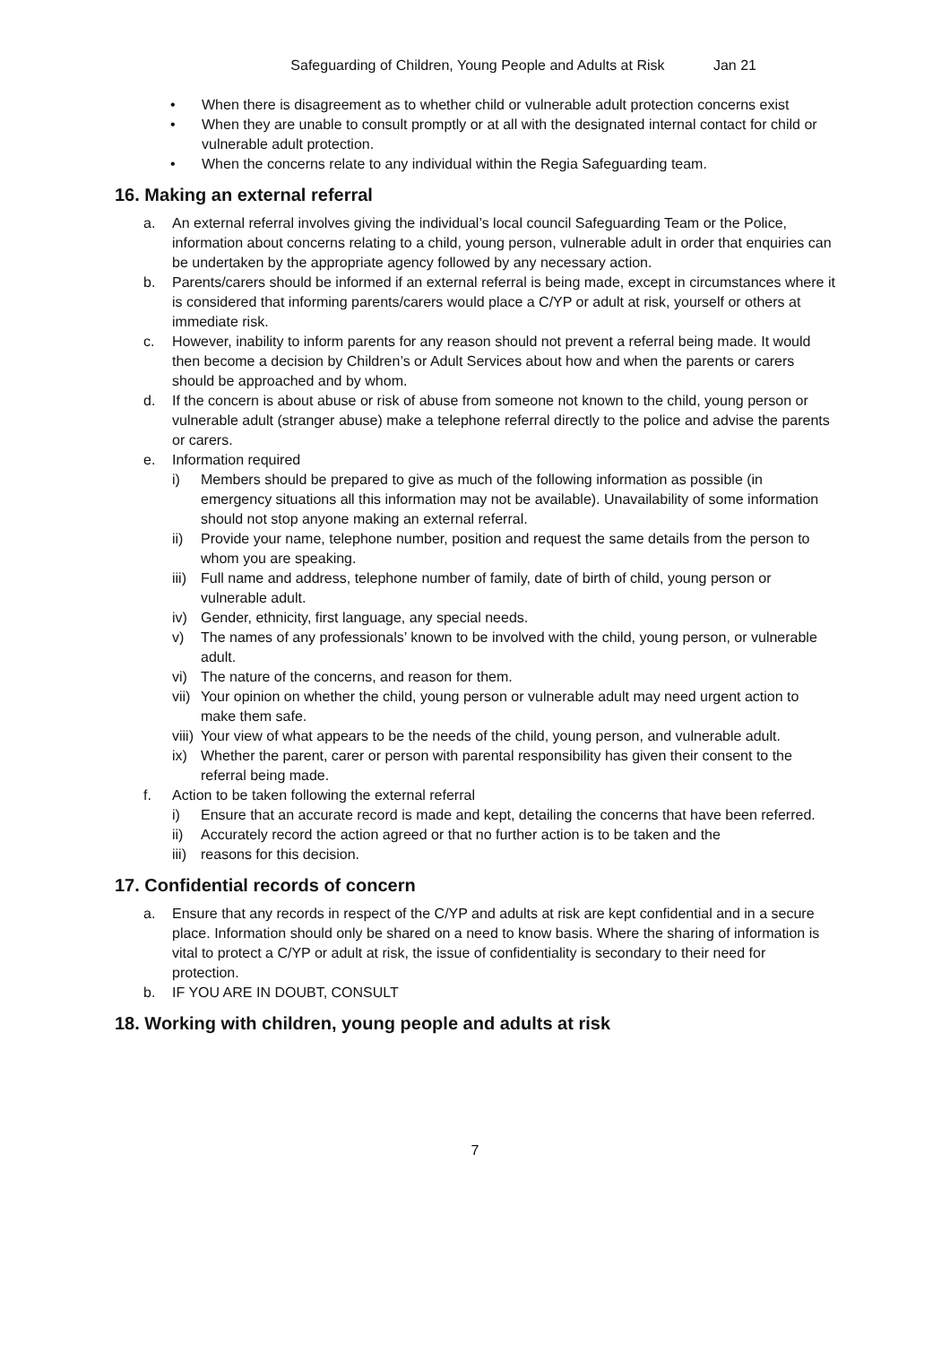Safeguarding of Children, Young People and Adults at Risk Jan 21
• When there is disagreement as to whether child or vulnerable adult protection concerns exist
• When they are unable to consult promptly or at all with the designated internal contact for child or vulnerable adult protection.
• When the concerns relate to any individual within the Regia Safeguarding team.
16. Making an external referral
a. An external referral involves giving the individual’s local council Safeguarding Team or the Police, information about concerns relating to a child, young person, vulnerable adult in order that enquiries can be undertaken by the appropriate agency followed by any necessary action.
b. Parents/carers should be informed if an external referral is being made, except in circumstances where it is considered that informing parents/carers would place a C/YP or adult at risk, yourself or others at immediate risk.
c. However, inability to inform parents for any reason should not prevent a referral being made. It would then become a decision by Children’s or Adult Services about how and when the parents or carers should be approached and by whom.
d. If the concern is about abuse or risk of abuse from someone not known to the child, young person or vulnerable adult (stranger abuse) make a telephone referral directly to the police and advise the parents or carers.
e. Information required
i) Members should be prepared to give as much of the following information as possible (in emergency situations all this information may not be available). Unavailability of some information should not stop anyone making an external referral.
ii) Provide your name, telephone number, position and request the same details from the person to whom you are speaking.
iii)
Full name and address, telephone number of family, date of birth of child, young person or vulnerable adult.
iv) Gender, ethnicity, first language, any special needs.
v) The names of any professionals’ known to be involved with the child, young person, or vulnerable adult.
vi) The nature of the concerns, and reason for them.
vii)
Your opinion on whether the child, young person or vulnerable adult may need urgent action to make them safe.
viii)
Your view of what appears to be the needs of the child, young person, and vulnerable adult.
ix) Whether the parent, carer or person with parental responsibility has given their consent to the referral being made.
f. Action to be taken following the external referral
i) Ensure that an accurate record is made and kept, detailing the concerns that have been referred.
ii) Accurately record the action agreed or that no further action is to be taken and the
iii)
reasons for this decision.
17. Confidential records of concern
a. Ensure that any records in respect of the C/YP and adults at risk are kept confidential and in a secure place. Information should only be shared on a need to know basis. Where the sharing of information is vital to protect a C/YP or adult at risk, the issue of confidentiality is secondary to their need for protection.
b. IF YOU ARE IN DOUBT, CONSULT
18. Working with children, young people and adults at risk
7